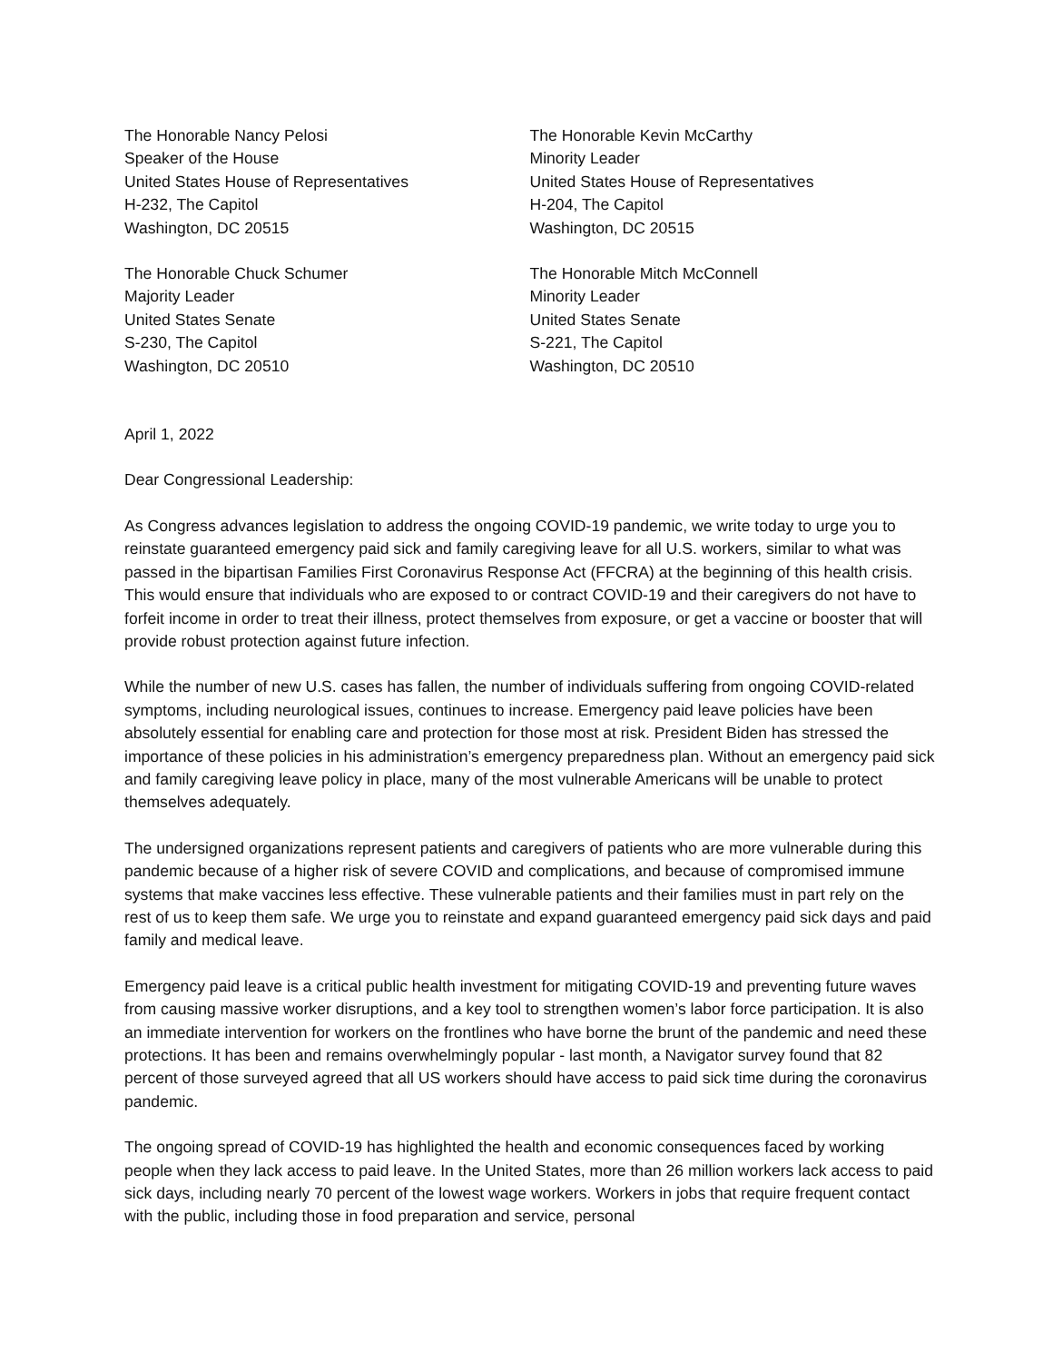The Honorable Nancy Pelosi
Speaker of the House
United States House of Representatives
H-232, The Capitol
Washington, DC 20515
The Honorable Kevin McCarthy
Minority Leader
United States House of Representatives
H-204, The Capitol
Washington, DC 20515
The Honorable Chuck Schumer
Majority Leader
United States Senate
S-230, The Capitol
Washington, DC 20510
The Honorable Mitch McConnell
Minority Leader
United States Senate
S-221, The Capitol
Washington, DC 20510
April 1, 2022
Dear Congressional Leadership:
As Congress advances legislation to address the ongoing COVID-19 pandemic, we write today to urge you to reinstate guaranteed emergency paid sick and family caregiving leave for all U.S. workers, similar to what was passed in the bipartisan Families First Coronavirus Response Act (FFCRA) at the beginning of this health crisis. This would ensure that individuals who are exposed to or contract COVID-19 and their caregivers do not have to forfeit income in order to treat their illness, protect themselves from exposure, or get a vaccine or booster that will provide robust protection against future infection.
While the number of new U.S. cases has fallen, the number of individuals suffering from ongoing COVID-related symptoms, including neurological issues, continues to increase. Emergency paid leave policies have been absolutely essential for enabling care and protection for those most at risk. President Biden has stressed the importance of these policies in his administration’s emergency preparedness plan. Without an emergency paid sick and family caregiving leave policy in place, many of the most vulnerable Americans will be unable to protect themselves adequately.
The undersigned organizations represent patients and caregivers of patients who are more vulnerable during this pandemic because of a higher risk of severe COVID and complications, and because of compromised immune systems that make vaccines less effective. These vulnerable patients and their families must in part rely on the rest of us to keep them safe. We urge you to reinstate and expand guaranteed emergency paid sick days and paid family and medical leave.
Emergency paid leave is a critical public health investment for mitigating COVID-19 and preventing future waves from causing massive worker disruptions, and a key tool to strengthen women’s labor force participation. It is also an immediate intervention for workers on the frontlines who have borne the brunt of the pandemic and need these protections. It has been and remains overwhelmingly popular - last month, a Navigator survey found that 82 percent of those surveyed agreed that all US workers should have access to paid sick time during the coronavirus pandemic.
The ongoing spread of COVID-19 has highlighted the health and economic consequences faced by working people when they lack access to paid leave. In the United States, more than 26 million workers lack access to paid sick days, including nearly 70 percent of the lowest wage workers. Workers in jobs that require frequent contact with the public, including those in food preparation and service, personal